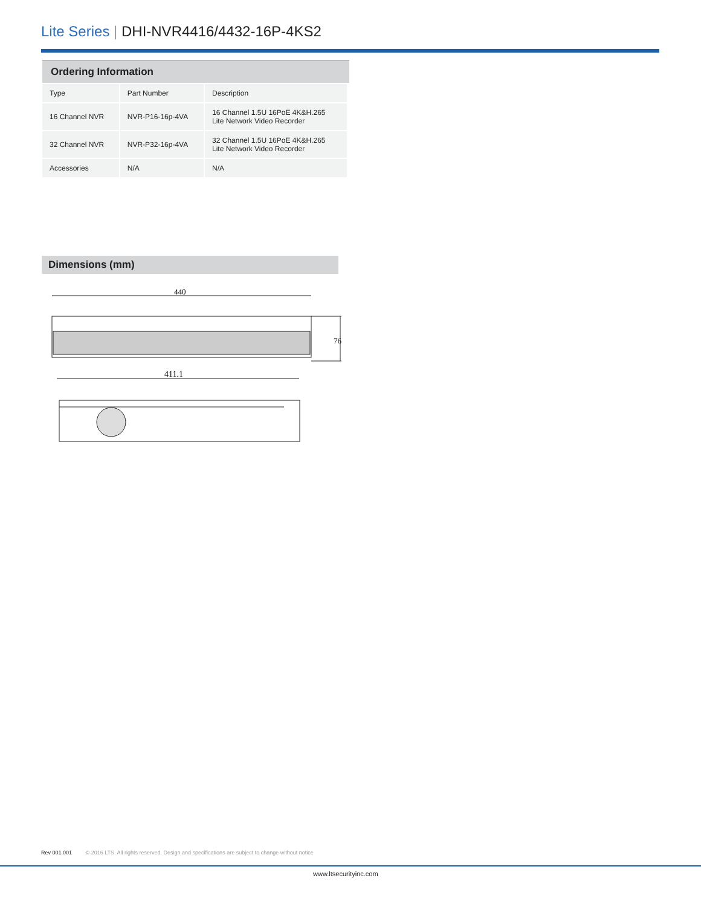Lite Series | DHI-NVR4416/4432-16P-4KS2
Ordering Information
| Type | Part Number | Description |
| --- | --- | --- |
| 16 Channel NVR | NVR-P16-16p-4VA | 16 Channel 1.5U 16PoE 4K&H.265 Lite Network Video Recorder |
| 32 Channel NVR | NVR-P32-16p-4VA | 32 Channel 1.5U 16PoE 4K&H.265 Lite Network Video Recorder |
| Accessories | N/A | N/A |
Dimensions (mm)
440
76
411.1
Rev 001.001 © 2016 LTS. All rights reserved. Design and specifications are subject to change without notice
www.ltsecurityinc.com